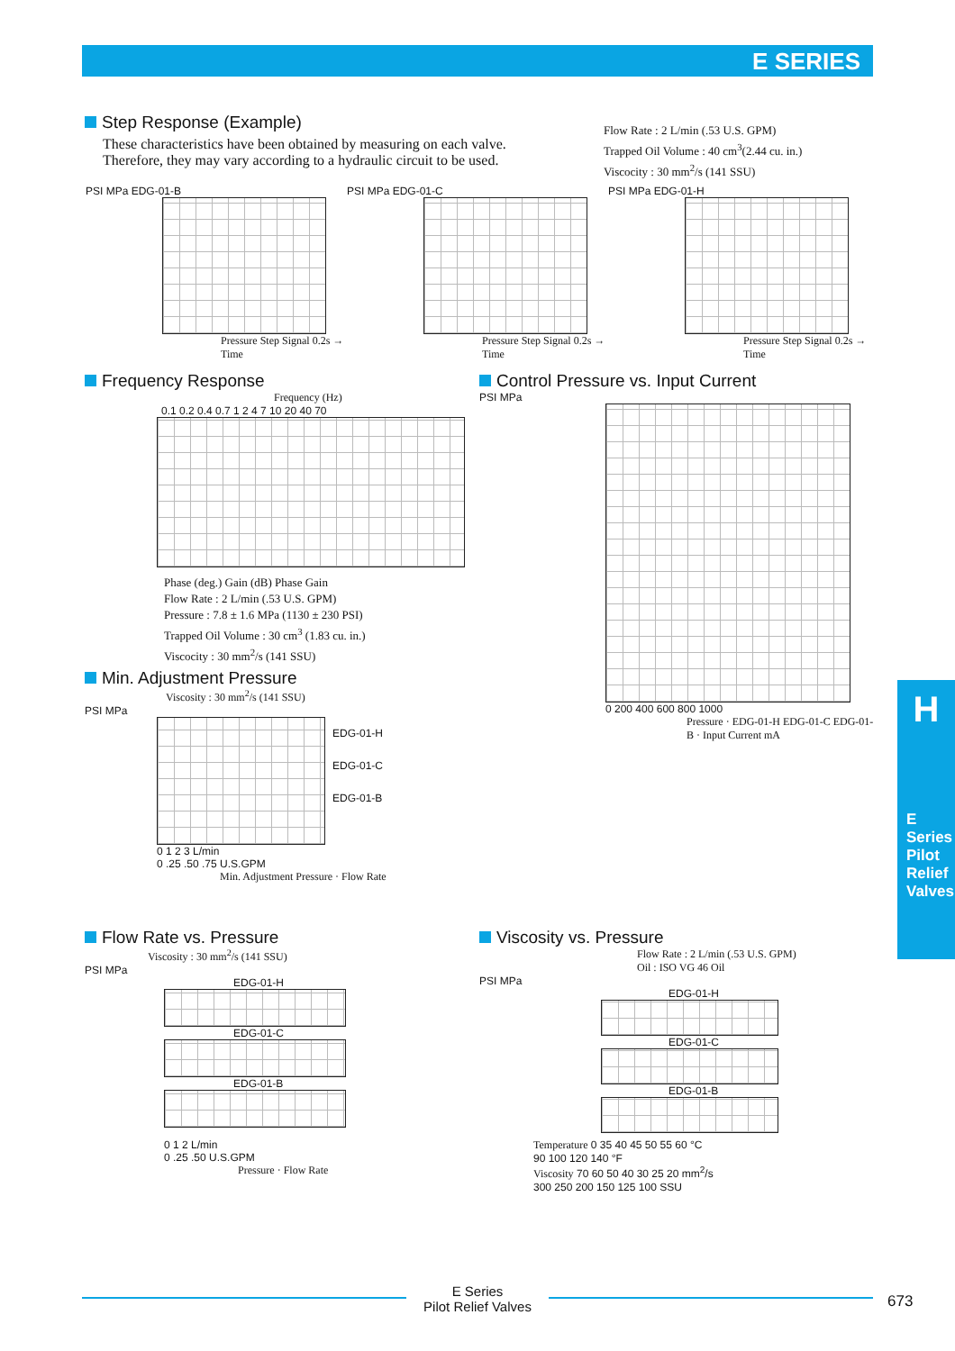E SERIES
Step Response (Example)
These characteristics have been obtained by measuring on each valve.
Therefore, they may vary according to a hydraulic circuit to be used.
Flow Rate : 2 L/min (.53 U.S. GPM)
Trapped Oil Volume : 40 cm<sup>3</sup>(2.44 cu. in.)
Viscocity : 30 mm<sup>2</sup>/s (141 SSU)
PSI MPa EDG-01-B
Pressure Step Signal 0.2s → Time
PSI MPa EDG-01-C
Pressure Step Signal 0.2s → Time
PSI MPa EDG-01-H
Pressure Step Signal 0.2s → Time
Frequency Response
Frequency (Hz)
0.1 0.2 0.4 0.7 1 2 4 7 10 20 40 70
Phase (deg.) Gain (dB) Phase Gain
Flow Rate : 2 L/min (.53 U.S. GPM)
Pressure : 7.8 ± 1.6 MPa (1130 ± 230 PSI)
Trapped Oil Volume : 30 cm<sup>3</sup> (1.83 cu. in.)
Viscocity : 30 mm<sup>2</sup>/s (141 SSU)
Control Pressure vs. Input Current
PSI MPa
0 200 400 600 800 1000
Pressure · EDG-01-H EDG-01-C EDG-01-B · Input Current mA
Min. Adjustment Pressure
Viscosity : 30 mm<sup>2</sup>/s (141 SSU)
PSI MPa
EDG-01-H
EDG-01-C
EDG-01-B
0 1 2 3 L/min
0 .25 .50 .75 U.S.GPM
Min. Adjustment Pressure · Flow Rate
Flow Rate vs. Pressure
Viscosity : 30 mm<sup>2</sup>/s (141 SSU)
PSI MPa
EDG-01-H
EDG-01-C
EDG-01-B
0 1 2 L/min
0 .25 .50 U.S.GPM
Pressure · Flow Rate
Viscosity vs. Pressure
Flow Rate : 2 L/min (.53 U.S. GPM)
Oil : ISO VG 46 Oil
PSI MPa
EDG-01-H
EDG-01-C
EDG-01-B
Temperature 0 35 40 45 50 55 60 °C
90 100 120 140 °F
Viscosity 70 60 50 40 30 25 20 mm<sup>2</sup>/s
300 250 200 150 125 100 SSU
H
E Series
Pilot Relief Valves
E Series
Pilot Relief Valves
673